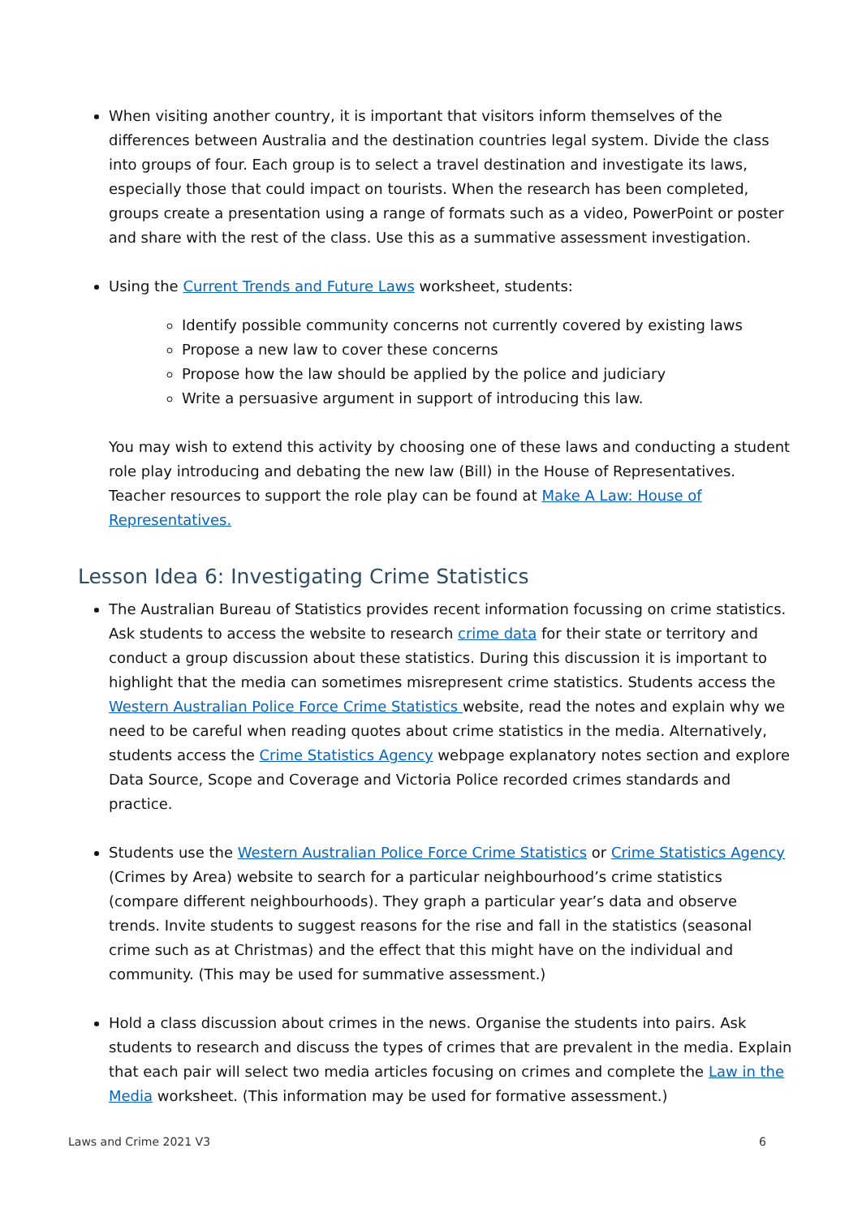When visiting another country, it is important that visitors inform themselves of the differences between Australia and the destination countries legal system. Divide the class into groups of four. Each group is to select a travel destination and investigate its laws, especially those that could impact on tourists. When the research has been completed, groups create a presentation using a range of formats such as a video, PowerPoint or poster and share with the rest of the class. Use this as a summative assessment investigation.
Using the Current Trends and Future Laws worksheet, students:
Identify possible community concerns not currently covered by existing laws
Propose a new law to cover these concerns
Propose how the law should be applied by the police and judiciary
Write a persuasive argument in support of introducing this law.
You may wish to extend this activity by choosing one of these laws and conducting a student role play introducing and debating the new law (Bill) in the House of Representatives. Teacher resources to support the role play can be found at Make A Law: House of Representatives.
Lesson Idea 6: Investigating Crime Statistics
The Australian Bureau of Statistics provides recent information focussing on crime statistics. Ask students to access the website to research crime data for their state or territory and conduct a group discussion about these statistics. During this discussion it is important to highlight that the media can sometimes misrepresent crime statistics. Students access the Western Australian Police Force Crime Statistics website, read the notes and explain why we need to be careful when reading quotes about crime statistics in the media. Alternatively, students access the Crime Statistics Agency webpage explanatory notes section and explore Data Source, Scope and Coverage and Victoria Police recorded crimes standards and practice.
Students use the Western Australian Police Force Crime Statistics or Crime Statistics Agency (Crimes by Area) website to search for a particular neighbourhood’s crime statistics (compare different neighbourhoods). They graph a particular year’s data and observe trends. Invite students to suggest reasons for the rise and fall in the statistics (seasonal crime such as at Christmas) and the effect that this might have on the individual and community. (This may be used for summative assessment.)
Hold a class discussion about crimes in the news. Organise the students into pairs. Ask students to research and discuss the types of crimes that are prevalent in the media. Explain that each pair will select two media articles focusing on crimes and complete the Law in the Media worksheet. (This information may be used for formative assessment.)
Laws and Crime 2021 V3 6